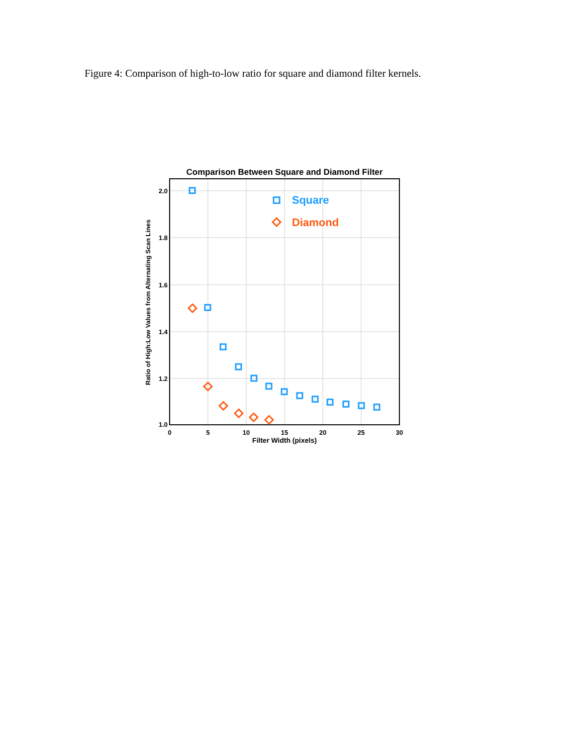Figure 4: Comparison of high-to-low ratio for square and diamond filter kernels.
Comparison Between Square and Diamond Filter
0
5
10
15
20
25
30
Filter Width (pixels)
2.0
1.8
1.6
1.4
1.2
1.0
Ratio of High:Low Values from Alternating Scan Lines
Square
Diamond